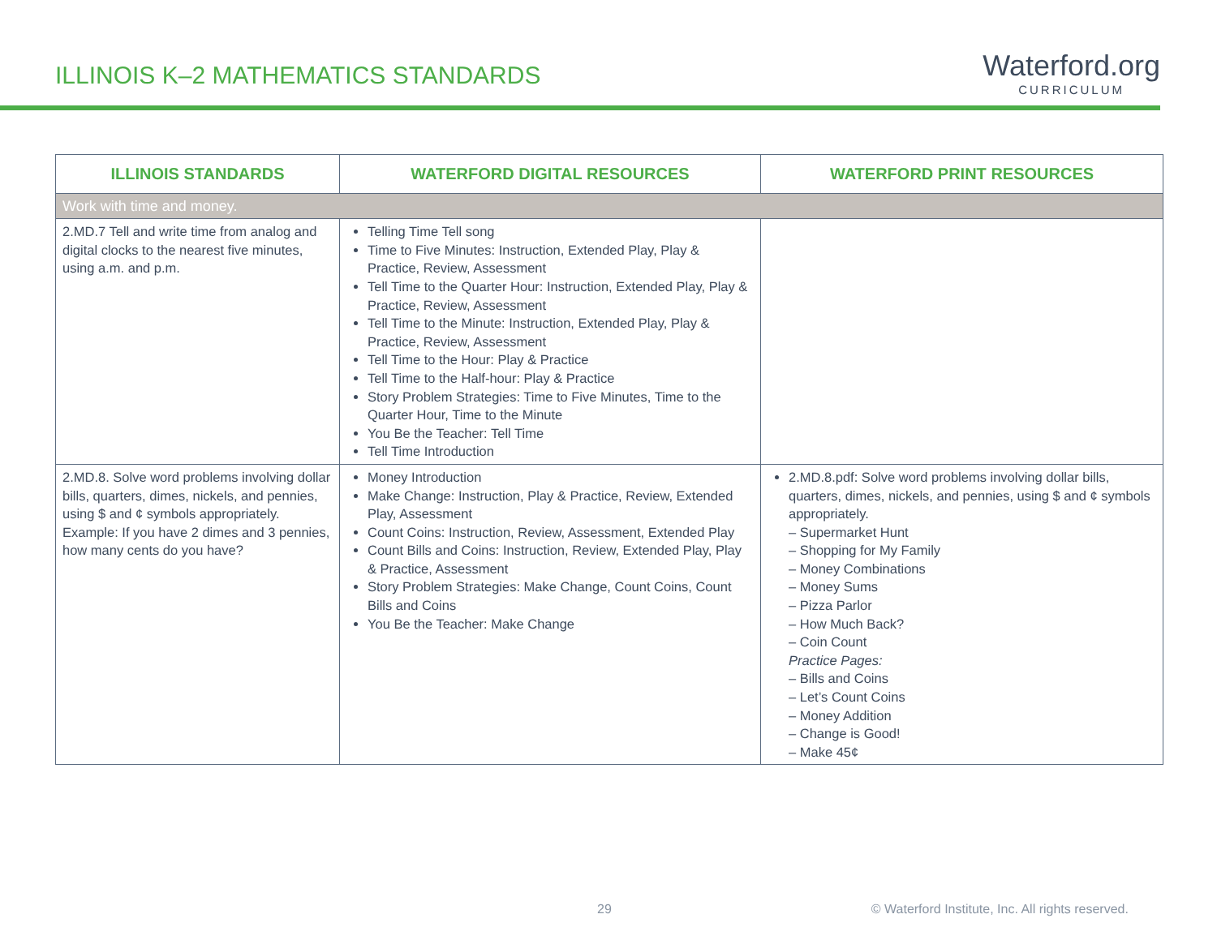ILLINOIS K–2 MATHEMATICS STANDARDS
Waterford.org
CURRICULUM
| ILLINOIS STANDARDS | WATERFORD DIGITAL RESOURCES | WATERFORD PRINT RESOURCES |
| --- | --- | --- |
| Work with time and money. | | |
| 2.MD.7 Tell and write time from analog and digital clocks to the nearest five minutes, using a.m. and p.m. | Telling Time Tell song Time to Five Minutes: Instruction, Extended Play, Play & Practice, Review, Assessment Tell Time to the Quarter Hour: Instruction, Extended Play, Play & Practice, Review, Assessment Tell Time to the Minute: Instruction, Extended Play, Play & Practice, Review, Assessment Tell Time to the Hour: Play & Practice Tell Time to the Half-hour: Play & Practice Story Problem Strategies: Time to Five Minutes, Time to the Quarter Hour, Time to the Minute You Be the Teacher: Tell Time Tell Time Introduction | |
| 2.MD.8. Solve word problems involving dollar bills, quarters, dimes, nickels, and pennies, using $ and ¢ symbols appropriately. Example: If you have 2 dimes and 3 pennies, how many cents do you have? | Money Introduction Make Change: Instruction, Play & Practice, Review, Extended Play, Assessment Count Coins: Instruction, Review, Assessment, Extended Play Count Bills and Coins: Instruction, Review, Extended Play, Play & Practice, Assessment Story Problem Strategies: Make Change, Count Coins, Count Bills and Coins You Be the Teacher: Make Change | 2.MD.8.pdf: Solve word problems involving dollar bills, quarters, dimes, nickels, and pennies, using $ and ¢ symbols appropriately. – Supermarket Hunt – Shopping for My Family – Money Combinations – Money Sums – Pizza Parlor – How Much Back? – Coin Count Practice Pages: – Bills and Coins – Let’s Count Coins – Money Addition – Change is Good! – Make 45¢ |
29 © Waterford Institute, Inc. All rights reserved.